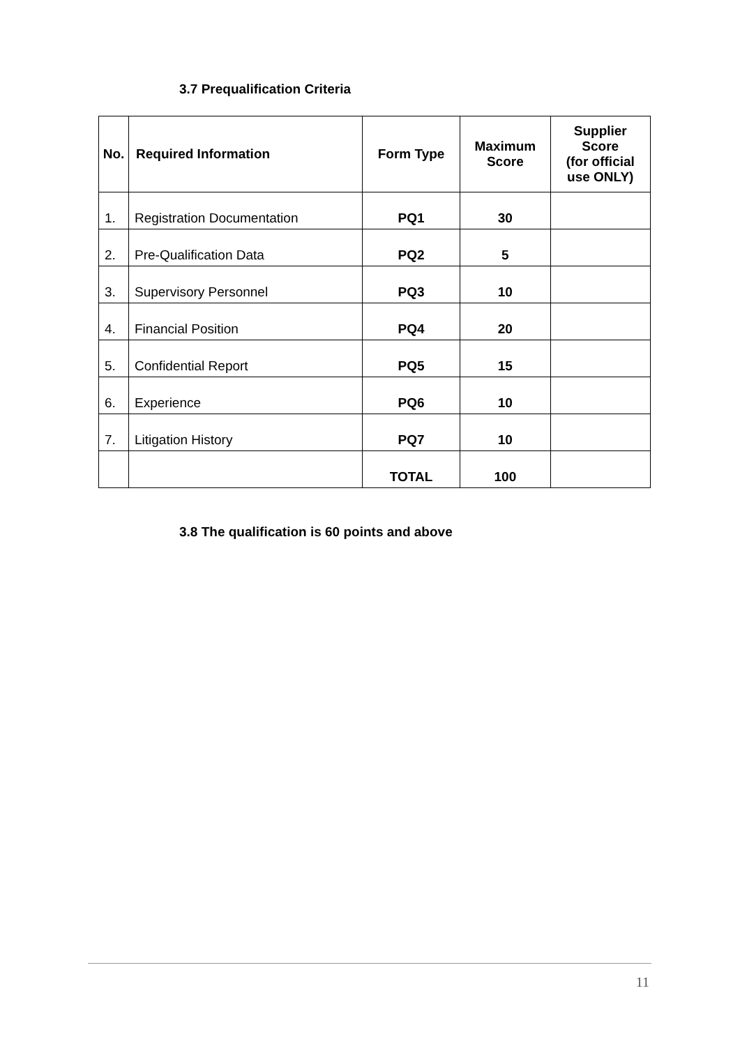3.7 Prequalification Criteria
| No. | Required Information | Form Type | Maximum Score | Supplier Score (for official use ONLY) |
| --- | --- | --- | --- | --- |
| 1. | Registration Documentation | PQ1 | 30 | |
| 2. | Pre-Qualification Data | PQ2 | 5 | |
| 3. | Supervisory Personnel | PQ3 | 10 | |
| 4. | Financial Position | PQ4 | 20 | |
| 5. | Confidential Report | PQ5 | 15 | |
| 6. | Experience | PQ6 | 10 | |
| 7. | Litigation History | PQ7 | 10 | |
| | | TOTAL | 100 | |
3.8 The qualification is 60 points and above
11